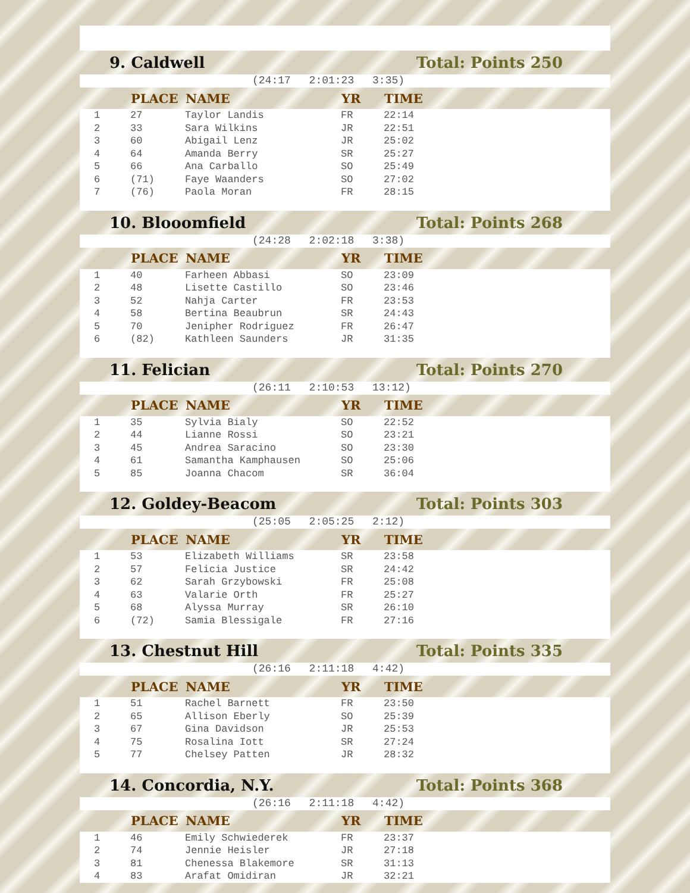9. Caldwell Total: Points 250
(24:17 2:01:23 3:35)
| | PLACE | NAME | YR | TIME |
| --- | --- | --- | --- | --- |
| 1 | 27 | Taylor Landis | FR | 22:14 |
| 2 | 33 | Sara Wilkins | JR | 22:51 |
| 3 | 60 | Abigail Lenz | JR | 25:02 |
| 4 | 64 | Amanda Berry | SR | 25:27 |
| 5 | 66 | Ana Carballo | SO | 25:49 |
| 6 | (71) | Faye Waanders | SO | 27:02 |
| 7 | (76) | Paola Moran | FR | 28:15 |
10. Blooomfield Total: Points 268
(24:28 2:02:18 3:38)
| | PLACE | NAME | YR | TIME |
| --- | --- | --- | --- | --- |
| 1 | 40 | Farheen Abbasi | SO | 23:09 |
| 2 | 48 | Lisette Castillo | SO | 23:46 |
| 3 | 52 | Nahja Carter | FR | 23:53 |
| 4 | 58 | Bertina Beaubrun | SR | 24:43 |
| 5 | 70 | Jenipher Rodriguez | FR | 26:47 |
| 6 | (82) | Kathleen Saunders | JR | 31:35 |
11. Felician Total: Points 270
(26:11 2:10:53 13:12)
| | PLACE | NAME | YR | TIME |
| --- | --- | --- | --- | --- |
| 1 | 35 | Sylvia Bialy | SO | 22:52 |
| 2 | 44 | Lianne Rossi | SO | 23:21 |
| 3 | 45 | Andrea Saracino | SO | 23:30 |
| 4 | 61 | Samantha Kamphausen | SO | 25:06 |
| 5 | 85 | Joanna Chacom | SR | 36:04 |
12. Goldey-Beacom Total: Points 303
(25:05 2:05:25 2:12)
| | PLACE | NAME | YR | TIME |
| --- | --- | --- | --- | --- |
| 1 | 53 | Elizabeth Williams | SR | 23:58 |
| 2 | 57 | Felicia Justice | SR | 24:42 |
| 3 | 62 | Sarah Grzybowski | FR | 25:08 |
| 4 | 63 | Valarie Orth | FR | 25:27 |
| 5 | 68 | Alyssa Murray | SR | 26:10 |
| 6 | (72) | Samia Blessigale | FR | 27:16 |
13. Chestnut Hill Total: Points 335
(26:16 2:11:18 4:42)
| | PLACE | NAME | YR | TIME |
| --- | --- | --- | --- | --- |
| 1 | 51 | Rachel Barnett | FR | 23:50 |
| 2 | 65 | Allison Eberly | SO | 25:39 |
| 3 | 67 | Gina Davidson | JR | 25:53 |
| 4 | 75 | Rosalina Iott | SR | 27:24 |
| 5 | 77 | Chelsey Patten | JR | 28:32 |
14. Concordia, N.Y. Total: Points 368
(26:16 2:11:18 4:42)
| | PLACE | NAME | YR | TIME |
| --- | --- | --- | --- | --- |
| 1 | 46 | Emily Schwiederek | FR | 23:37 |
| 2 | 74 | Jennie Heisler | JR | 27:18 |
| 3 | 81 | Chenessa Blakemore | SR | 31:13 |
| 4 | 83 | Arafat Omidiran | JR | 32:21 |